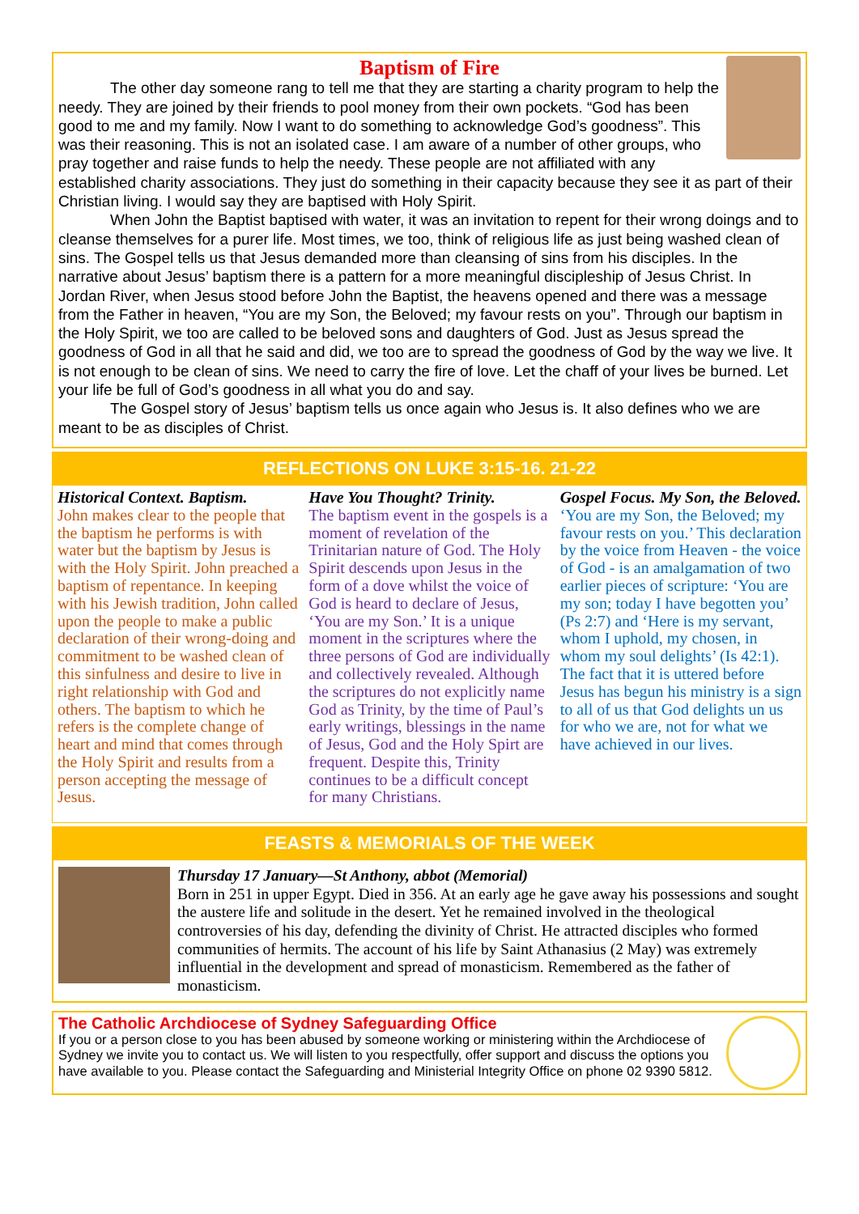Baptism of Fire
The other day someone rang to tell me that they are starting a charity program to help the needy. They are joined by their friends to pool money from their own pockets. “God has been good to me and my family. Now I want to do something to acknowledge God’s goodness”. This was their reasoning. This is not an isolated case. I am aware of a number of other groups, who pray together and raise funds to help the needy. These people are not affiliated with any established charity associations. They just do something in their capacity because they see it as part of their Christian living. I would say they are baptised with Holy Spirit.
When John the Baptist baptised with water, it was an invitation to repent for their wrong doings and to cleanse themselves for a purer life. Most times, we too, think of religious life as just being washed clean of sins. The Gospel tells us that Jesus demanded more than cleansing of sins from his disciples. In the narrative about Jesus’ baptism there is a pattern for a more meaningful discipleship of Jesus Christ. In Jordan River, when Jesus stood before John the Baptist, the heavens opened and there was a message from the Father in heaven, “You are my Son, the Beloved; my favour rests on you”. Through our baptism in the Holy Spirit, we too are called to be beloved sons and daughters of God. Just as Jesus spread the goodness of God in all that he said and did, we too are to spread the goodness of God by the way we live. It is not enough to be clean of sins. We need to carry the fire of love. Let the chaff of your lives be burned. Let your life be full of God’s goodness in all what you do and say.
The Gospel story of Jesus’ baptism tells us once again who Jesus is. It also defines who we are meant to be as disciples of Christ.
REFLECTIONS ON LUKE 3:15-16. 21-22
Historical Context. Baptism.
John makes clear to the people that the baptism he performs is with water but the baptism by Jesus is with the Holy Spirit. John preached a baptism of repentance. In keeping with his Jewish tradition, John called upon the people to make a public declaration of their wrong-doing and commitment to be washed clean of this sinfulness and desire to live in right relationship with God and others. The baptism to which he refers is the complete change of heart and mind that comes through the Holy Spirit and results from a person accepting the message of Jesus.
Have You Thought? Trinity.
The baptism event in the gospels is a moment of revelation of the Trinitarian nature of God. The Holy Spirit descends upon Jesus in the form of a dove whilst the voice of God is heard to declare of Jesus, ‘You are my Son.’ It is a unique moment in the scriptures where the three persons of God are individually and collectively revealed. Although the scriptures do not explicitly name God as Trinity, by the time of Paul’s early writings, blessings in the name of Jesus, God and the Holy Spirt are frequent. Despite this, Trinity continues to be a difficult concept for many Christians.
Gospel Focus. My Son, the Beloved.
‘You are my Son, the Beloved; my favour rests on you.’ This declaration by the voice from Heaven - the voice of God - is an amalgamation of two earlier pieces of scripture: ‘You are my son; today I have begotten you’ (Ps 2:7) and ‘Here is my servant, whom I uphold, my chosen, in whom my soul delights’ (Is 42:1). The fact that it is uttered before Jesus has begun his ministry is a sign to all of us that God delights un us for who we are, not for what we have achieved in our lives.
FEASTS & MEMORIALS OF THE WEEK
Thursday 17 January—St Anthony, abbot (Memorial)
Born in 251 in upper Egypt. Died in 356. At an early age he gave away his possessions and sought the austere life and solitude in the desert. Yet he remained involved in the theological controversies of his day, defending the divinity of Christ. He attracted disciples who formed communities of hermits. The account of his life by Saint Athanasius (2 May) was extremely influential in the development and spread of monasticism. Remembered as the father of monasticism.
The Catholic Archdiocese of Sydney Safeguarding Office
If you or a person close to you has been abused by someone working or ministering within the Archdiocese of Sydney we invite you to contact us. We will listen to you respectfully, offer support and discuss the options you have available to you. Please contact the Safeguarding and Ministerial Integrity Office on phone 02 9390 5812.